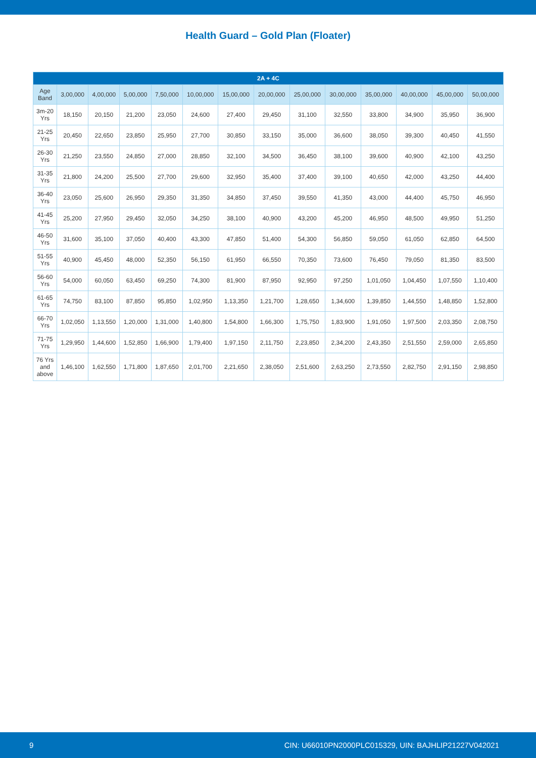Health Guard – Gold Plan (Floater)
| 2A + 4C | | | | | | | | | | | | | |
| --- | --- | --- | --- | --- | --- | --- | --- | --- | --- | --- | --- | --- | --- |
| Age Band | 3,00,000 | 4,00,000 | 5,00,000 | 7,50,000 | 10,00,000 | 15,00,000 | 20,00,000 | 25,00,000 | 30,00,000 | 35,00,000 | 40,00,000 | 45,00,000 | 50,00,000 |
| 3m-20 Yrs | 18,150 | 20,150 | 21,200 | 23,050 | 24,600 | 27,400 | 29,450 | 31,100 | 32,550 | 33,800 | 34,900 | 35,950 | 36,900 |
| 21-25 Yrs | 20,450 | 22,650 | 23,850 | 25,950 | 27,700 | 30,850 | 33,150 | 35,000 | 36,600 | 38,050 | 39,300 | 40,450 | 41,550 |
| 26-30 Yrs | 21,250 | 23,550 | 24,850 | 27,000 | 28,850 | 32,100 | 34,500 | 36,450 | 38,100 | 39,600 | 40,900 | 42,100 | 43,250 |
| 31-35 Yrs | 21,800 | 24,200 | 25,500 | 27,700 | 29,600 | 32,950 | 35,400 | 37,400 | 39,100 | 40,650 | 42,000 | 43,250 | 44,400 |
| 36-40 Yrs | 23,050 | 25,600 | 26,950 | 29,350 | 31,350 | 34,850 | 37,450 | 39,550 | 41,350 | 43,000 | 44,400 | 45,750 | 46,950 |
| 41-45 Yrs | 25,200 | 27,950 | 29,450 | 32,050 | 34,250 | 38,100 | 40,900 | 43,200 | 45,200 | 46,950 | 48,500 | 49,950 | 51,250 |
| 46-50 Yrs | 31,600 | 35,100 | 37,050 | 40,400 | 43,300 | 47,850 | 51,400 | 54,300 | 56,850 | 59,050 | 61,050 | 62,850 | 64,500 |
| 51-55 Yrs | 40,900 | 45,450 | 48,000 | 52,350 | 56,150 | 61,950 | 66,550 | 70,350 | 73,600 | 76,450 | 79,050 | 81,350 | 83,500 |
| 56-60 Yrs | 54,000 | 60,050 | 63,450 | 69,250 | 74,300 | 81,900 | 87,950 | 92,950 | 97,250 | 1,01,050 | 1,04,450 | 1,07,550 | 1,10,400 |
| 61-65 Yrs | 74,750 | 83,100 | 87,850 | 95,850 | 1,02,950 | 1,13,350 | 1,21,700 | 1,28,650 | 1,34,600 | 1,39,850 | 1,44,550 | 1,48,850 | 1,52,800 |
| 66-70 Yrs | 1,02,050 | 1,13,550 | 1,20,000 | 1,31,000 | 1,40,800 | 1,54,800 | 1,66,300 | 1,75,750 | 1,83,900 | 1,91,050 | 1,97,500 | 2,03,350 | 2,08,750 |
| 71-75 Yrs | 1,29,950 | 1,44,600 | 1,52,850 | 1,66,900 | 1,79,400 | 1,97,150 | 2,11,750 | 2,23,850 | 2,34,200 | 2,43,350 | 2,51,550 | 2,59,000 | 2,65,850 |
| 76 Yrs and above | 1,46,100 | 1,62,550 | 1,71,800 | 1,87,650 | 2,01,700 | 2,21,650 | 2,38,050 | 2,51,600 | 2,63,250 | 2,73,550 | 2,82,750 | 2,91,150 | 2,98,850 |
9 CIN: U66010PN2000PLC015329, UIN: BAJHLIP21227V042021